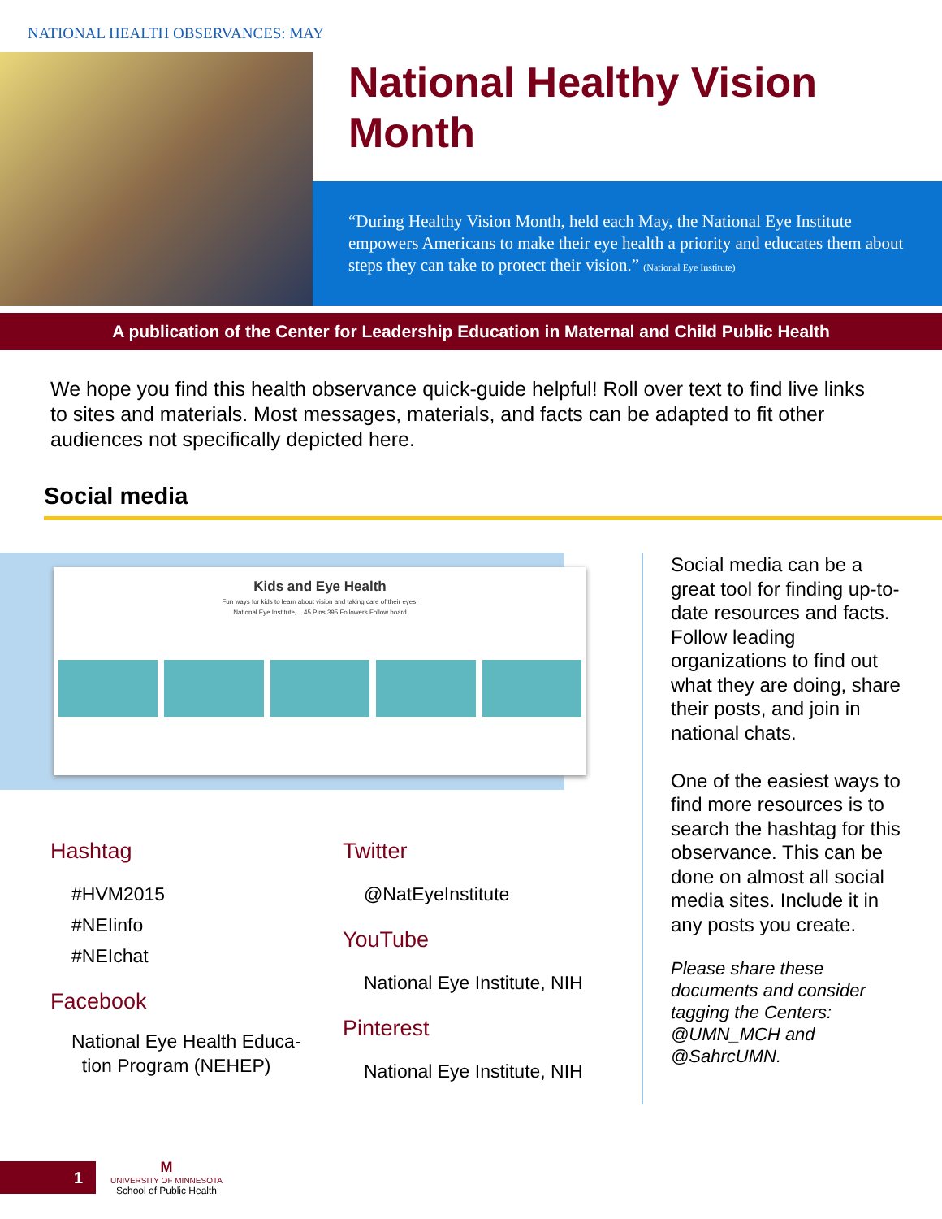NATIONAL HEALTH OBSERVANCES: MAY
National Healthy Vision Month
“During Healthy Vision Month, held each May, the National Eye Institute empowers Americans to make their eye health a priority and educates them about steps they can take to protect their vision.” (National Eye Institute)
A publication of the Center for Leadership Education in Maternal and Child Public Health
We hope you find this health observance quick-guide helpful! Roll over text to find live links to sites and materials. Most messages, materials, and facts can be adapted to fit other audiences not specifically depicted here.
Social media
Kids and Eye Health
Fun ways for kids to learn about vision and taking care of their eyes.
National Eye Institute,... 45 Pins 395 Followers Follow board
Hashtag
#HVM2015
#NEIinfo
#NEIchat
Facebook
National Eye Health Educa-
tion Program (NEHEP)
Twitter
@NatEyeInstitute
YouTube
National Eye Institute, NIH
Pinterest
National Eye Institute, NIH
Social media can be a great tool for finding up-to-date resources and facts. Follow leading organizations to find out what they are doing, share their posts, and join in national chats.
One of the easiest ways to find more resources is to search the hashtag for this observance. This can be done on almost all social media sites. Include it in any posts you create.
Please share these documents and consider tagging the Centers: @UMN_MCH and @SahrcUMN.
1
M
UNIVERSITY OF MINNESOTA
School of Public Health